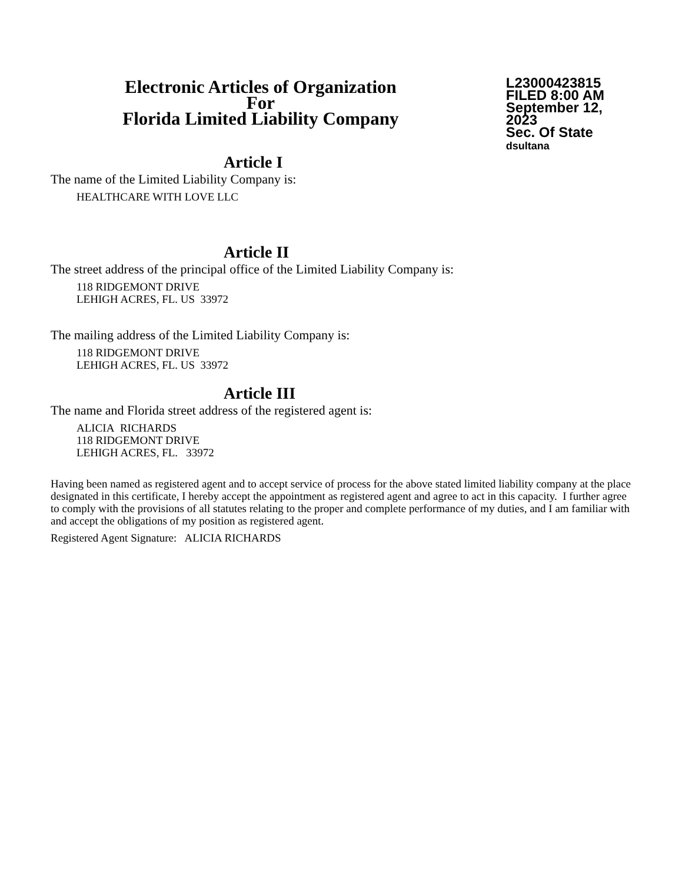Electronic Articles of Organization
For
Florida Limited Liability Company
L23000423815
FILED 8:00 AM
September 12, 2023
Sec. Of State
dsultana
Article I
The name of the Limited Liability Company is:
HEALTHCARE WITH LOVE LLC
Article II
The street address of the principal office of the Limited Liability Company is:
118 RIDGEMONT DRIVE
LEHIGH ACRES, FL. US 33972
The mailing address of the Limited Liability Company is:
118 RIDGEMONT DRIVE
LEHIGH ACRES, FL. US 33972
Article III
The name and Florida street address of the registered agent is:
ALICIA RICHARDS
118 RIDGEMONT DRIVE
LEHIGH ACRES, FL. 33972
Having been named as registered agent and to accept service of process for the above stated limited liability company at the place designated in this certificate, I hereby accept the appointment as registered agent and agree to act in this capacity. I further agree to comply with the provisions of all statutes relating to the proper and complete performance of my duties, and I am familiar with and accept the obligations of my position as registered agent.
Registered Agent Signature: ALICIA RICHARDS